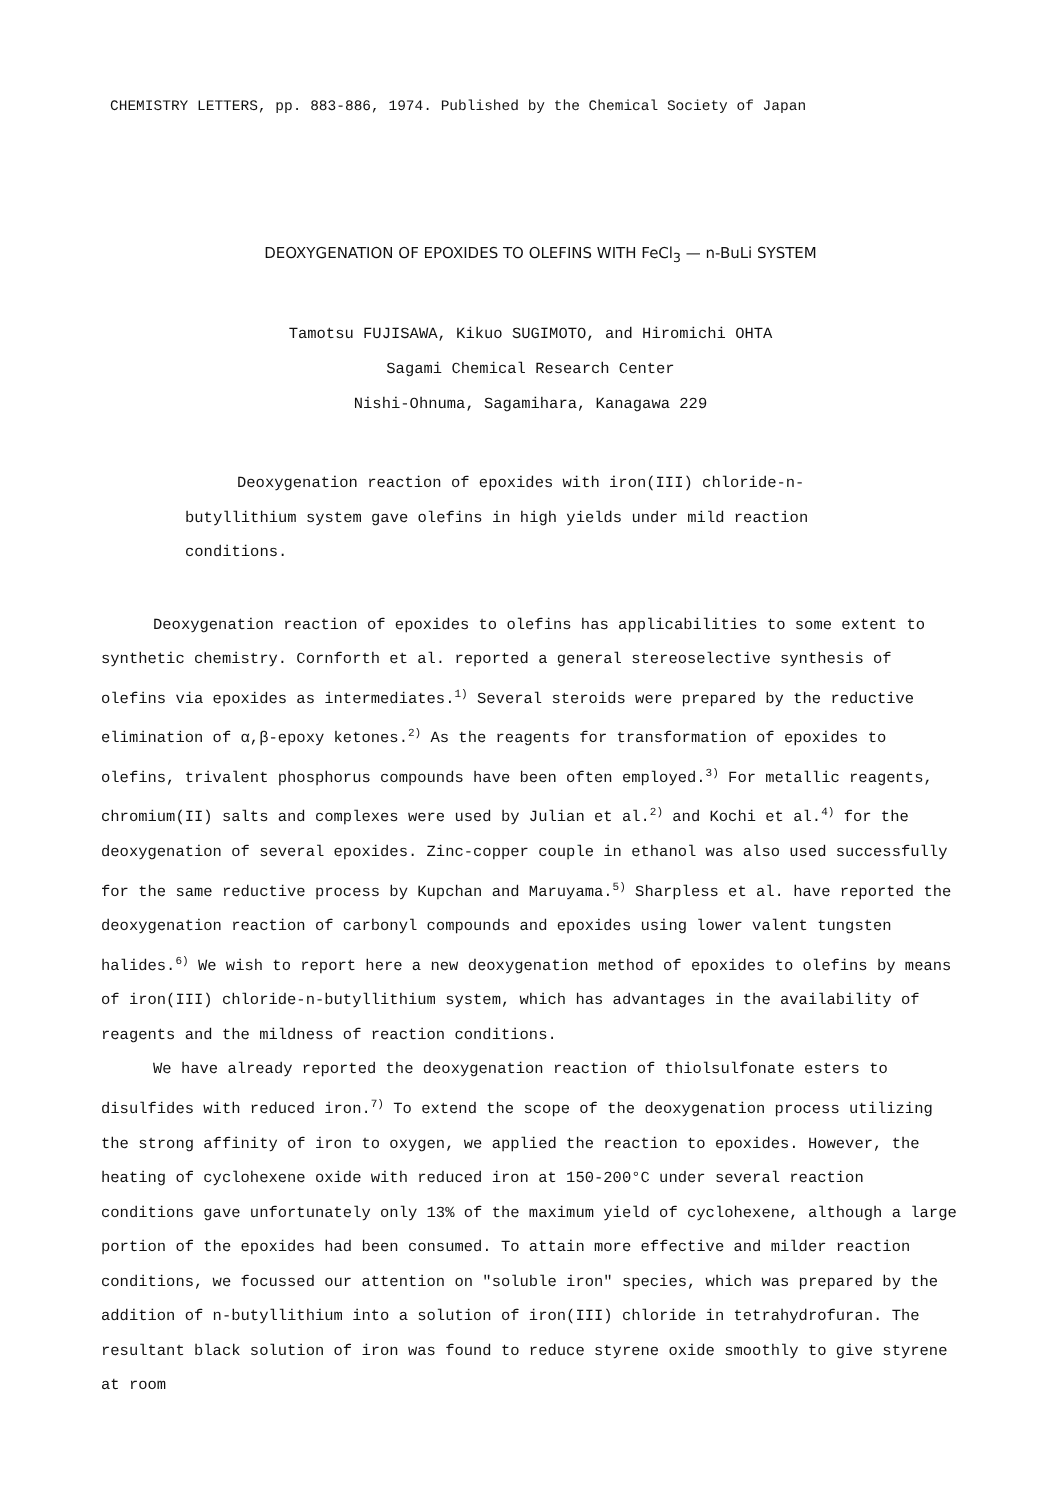CHEMISTRY LETTERS, pp. 883-886, 1974. Published by the Chemical Society of Japan
DEOXYGENATION OF EPOXIDES TO OLEFINS WITH FeCl<sub>3</sub> — n-BuLi SYSTEM
Tamotsu FUJISAWA, Kikuo SUGIMOTO, and Hiromichi OHTA
Sagami Chemical Research Center
Nishi-Ohnuma, Sagamihara, Kanagawa 229
Deoxygenation reaction of epoxides with iron(III) chloride-n-butyllithium system gave olefins in high yields under mild reaction conditions.
Deoxygenation reaction of epoxides to olefins has applicabilities to some extent to synthetic chemistry. Cornforth et al. reported a general stereoselective synthesis of olefins via epoxides as intermediates.<sup>1)</sup> Several steroids were prepared by the reductive elimination of α,β-epoxy ketones.<sup>2)</sup> As the reagents for transformation of epoxides to olefins, trivalent phosphorus compounds have been often employed.<sup>3)</sup> For metallic reagents, chromium(II) salts and complexes were used by Julian et al.<sup>2)</sup> and Kochi et al.<sup>4)</sup> for the deoxygenation of several epoxides. Zinc-copper couple in ethanol was also used successfully for the same reductive process by Kupchan and Maruyama.<sup>5)</sup> Sharpless et al. have reported the deoxygenation reaction of carbonyl compounds and epoxides using lower valent tungsten halides.<sup>6)</sup> We wish to report here a new deoxygenation method of epoxides to olefins by means of iron(III) chloride-n-butyllithium system, which has advantages in the availability of reagents and the mildness of reaction conditions.
We have already reported the deoxygenation reaction of thiolsulfonate esters to disulfides with reduced iron.<sup>7)</sup> To extend the scope of the deoxygenation process utilizing the strong affinity of iron to oxygen, we applied the reaction to epoxides. However, the heating of cyclohexene oxide with reduced iron at 150-200°C under several reaction conditions gave unfortunately only 13% of the maximum yield of cyclohexene, although a large portion of the epoxides had been consumed. To attain more effective and milder reaction conditions, we focussed our attention on "soluble iron" species, which was prepared by the addition of n-butyllithium into a solution of iron(III) chloride in tetrahydrofuran. The resultant black solution of iron was found to reduce styrene oxide smoothly to give styrene at room